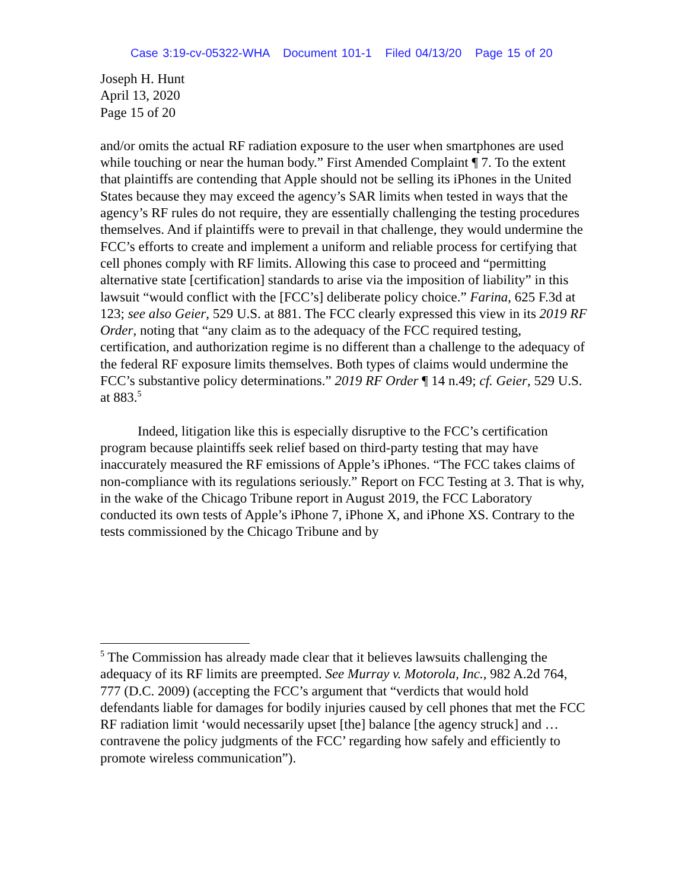Case 3:19-cv-05322-WHA Document 101-1 Filed 04/13/20 Page 15 of 20
Joseph H. Hunt
April 13, 2020
Page 15 of 20
and/or omits the actual RF radiation exposure to the user when smartphones are used while touching or near the human body.” First Amended Complaint ¶ 7. To the extent that plaintiffs are contending that Apple should not be selling its iPhones in the United States because they may exceed the agency’s SAR limits when tested in ways that the agency’s RF rules do not require, they are essentially challenging the testing procedures themselves. And if plaintiffs were to prevail in that challenge, they would undermine the FCC’s efforts to create and implement a uniform and reliable process for certifying that cell phones comply with RF limits. Allowing this case to proceed and “permitting alternative state [certification] standards to arise via the imposition of liability” in this lawsuit “would conflict with the [FCC’s] deliberate policy choice.” Farina, 625 F.3d at 123; see also Geier, 529 U.S. at 881. The FCC clearly expressed this view in its 2019 RF Order, noting that “any claim as to the adequacy of the FCC required testing, certification, and authorization regime is no different than a challenge to the adequacy of the federal RF exposure limits themselves. Both types of claims would undermine the FCC’s substantive policy determinations.” 2019 RF Order ¶ 14 n.49; cf. Geier, 529 U.S. at 883.<sup>5</sup>
Indeed, litigation like this is especially disruptive to the FCC’s certification program because plaintiffs seek relief based on third-party testing that may have inaccurately measured the RF emissions of Apple’s iPhones. “The FCC takes claims of non-compliance with its regulations seriously.” Report on FCC Testing at 3. That is why, in the wake of the Chicago Tribune report in August 2019, the FCC Laboratory conducted its own tests of Apple’s iPhone 7, iPhone X, and iPhone XS. Contrary to the tests commissioned by the Chicago Tribune and by
<sup>5</sup> The Commission has already made clear that it believes lawsuits challenging the adequacy of its RF limits are preempted. See Murray v. Motorola, Inc., 982 A.2d 764, 777 (D.C. 2009) (accepting the FCC’s argument that “verdicts that would hold defendants liable for damages for bodily injuries caused by cell phones that met the FCC RF radiation limit ‘would necessarily upset [the] balance [the agency struck] and … contravene the policy judgments of the FCC’ regarding how safely and efficiently to promote wireless communication”).